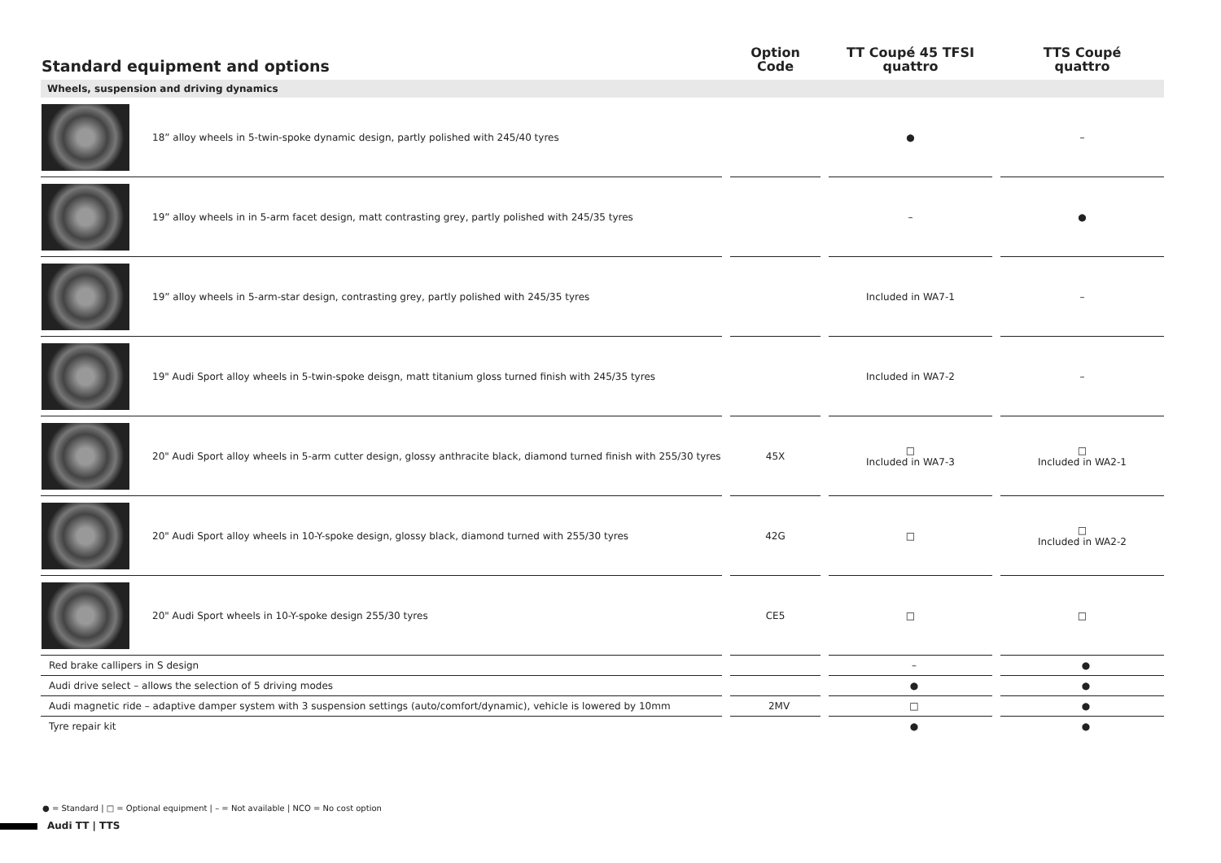| Standard equipment and options | Option Code | TT Coupé 45 TFSI quattro | TTS Coupé quattro |
| --- | --- | --- | --- |
| Wheels, suspension and driving dynamics | | | |
| 18” alloy wheels in 5-twin-spoke dynamic design, partly polished with 245/40 tyres | | ● | – |
| 19” alloy wheels in in 5-arm facet design, matt contrasting grey, partly polished with 245/35 tyres | | – | ● |
| 19” alloy wheels in 5-arm-star design, contrasting grey, partly polished with 245/35 tyres | | Included in WA7-1 | – |
| 19" Audi Sport alloy wheels in 5-twin-spoke deisgn, matt titanium gloss turned finish with 245/35 tyres | | Included in WA7-2 | – |
| 20" Audi Sport alloy wheels in 5-arm cutter design, glossy anthracite black, diamond turned finish with 255/30 tyres | 45X | □ Included in WA7-3 | □ Included in WA2-1 |
| 20" Audi Sport alloy wheels in 10-Y-spoke design, glossy black, diamond turned with 255/30 tyres | 42G | □ | □ Included in WA2-2 |
| 20" Audi Sport wheels in 10-Y-spoke design 255/30 tyres | CE5 | □ | □ |
| Red brake callipers in S design | | – | ● |
| Audi drive select – allows the selection of 5 driving modes | | ● | ● |
| Audi magnetic ride – adaptive damper system with 3 suspension settings (auto/comfort/dynamic), vehicle is lowered by 10mm | 2MV | □ | ● |
| Tyre repair kit | | ● | ● |
● = Standard | □ = Optional equipment | – = Not available | NCO = No cost option
Audi TT | TTS